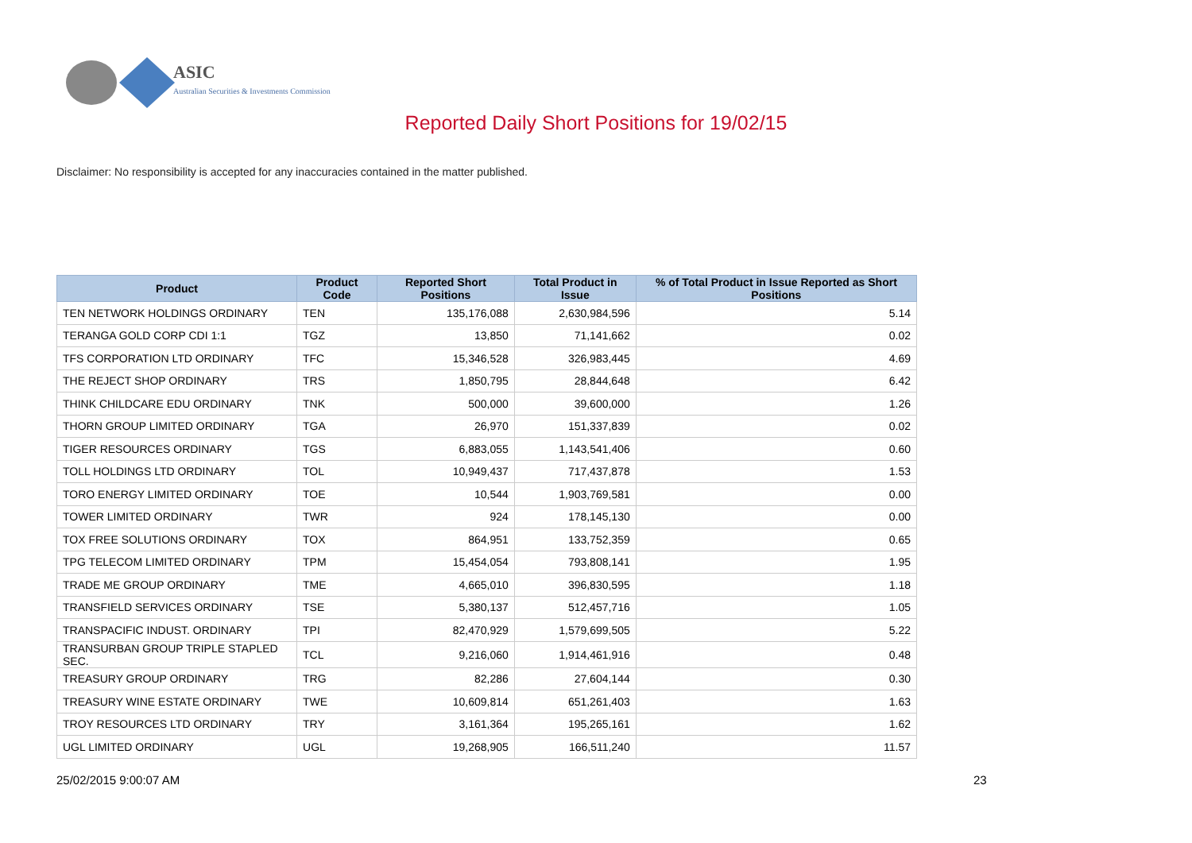ASIC
Australian Securities & Investments Commission
Reported Daily Short Positions for 19/02/15
Disclaimer: No responsibility is accepted for any inaccuracies contained in the matter published.
| Product | Product Code | Reported Short Positions | Total Product in Issue | % of Total Product in Issue Reported as Short Positions |
| --- | --- | --- | --- | --- |
| TEN NETWORK HOLDINGS ORDINARY | TEN | 135,176,088 | 2,630,984,596 | 5.14 |
| TERANGA GOLD CORP CDI 1:1 | TGZ | 13,850 | 71,141,662 | 0.02 |
| TFS CORPORATION LTD ORDINARY | TFC | 15,346,528 | 326,983,445 | 4.69 |
| THE REJECT SHOP ORDINARY | TRS | 1,850,795 | 28,844,648 | 6.42 |
| THINK CHILDCARE EDU ORDINARY | TNK | 500,000 | 39,600,000 | 1.26 |
| THORN GROUP LIMITED ORDINARY | TGA | 26,970 | 151,337,839 | 0.02 |
| TIGER RESOURCES ORDINARY | TGS | 6,883,055 | 1,143,541,406 | 0.60 |
| TOLL HOLDINGS LTD ORDINARY | TOL | 10,949,437 | 717,437,878 | 1.53 |
| TORO ENERGY LIMITED ORDINARY | TOE | 10,544 | 1,903,769,581 | 0.00 |
| TOWER LIMITED ORDINARY | TWR | 924 | 178,145,130 | 0.00 |
| TOX FREE SOLUTIONS ORDINARY | TOX | 864,951 | 133,752,359 | 0.65 |
| TPG TELECOM LIMITED ORDINARY | TPM | 15,454,054 | 793,808,141 | 1.95 |
| TRADE ME GROUP ORDINARY | TME | 4,665,010 | 396,830,595 | 1.18 |
| TRANSFIELD SERVICES ORDINARY | TSE | 5,380,137 | 512,457,716 | 1.05 |
| TRANSPACIFIC INDUST. ORDINARY | TPI | 82,470,929 | 1,579,699,505 | 5.22 |
| TRANSURBAN GROUP TRIPLE STAPLED SEC. | TCL | 9,216,060 | 1,914,461,916 | 0.48 |
| TREASURY GROUP ORDINARY | TRG | 82,286 | 27,604,144 | 0.30 |
| TREASURY WINE ESTATE ORDINARY | TWE | 10,609,814 | 651,261,403 | 1.63 |
| TROY RESOURCES LTD ORDINARY | TRY | 3,161,364 | 195,265,161 | 1.62 |
| UGL LIMITED ORDINARY | UGL | 19,268,905 | 166,511,240 | 11.57 |
25/02/2015 9:00:07 AM 23